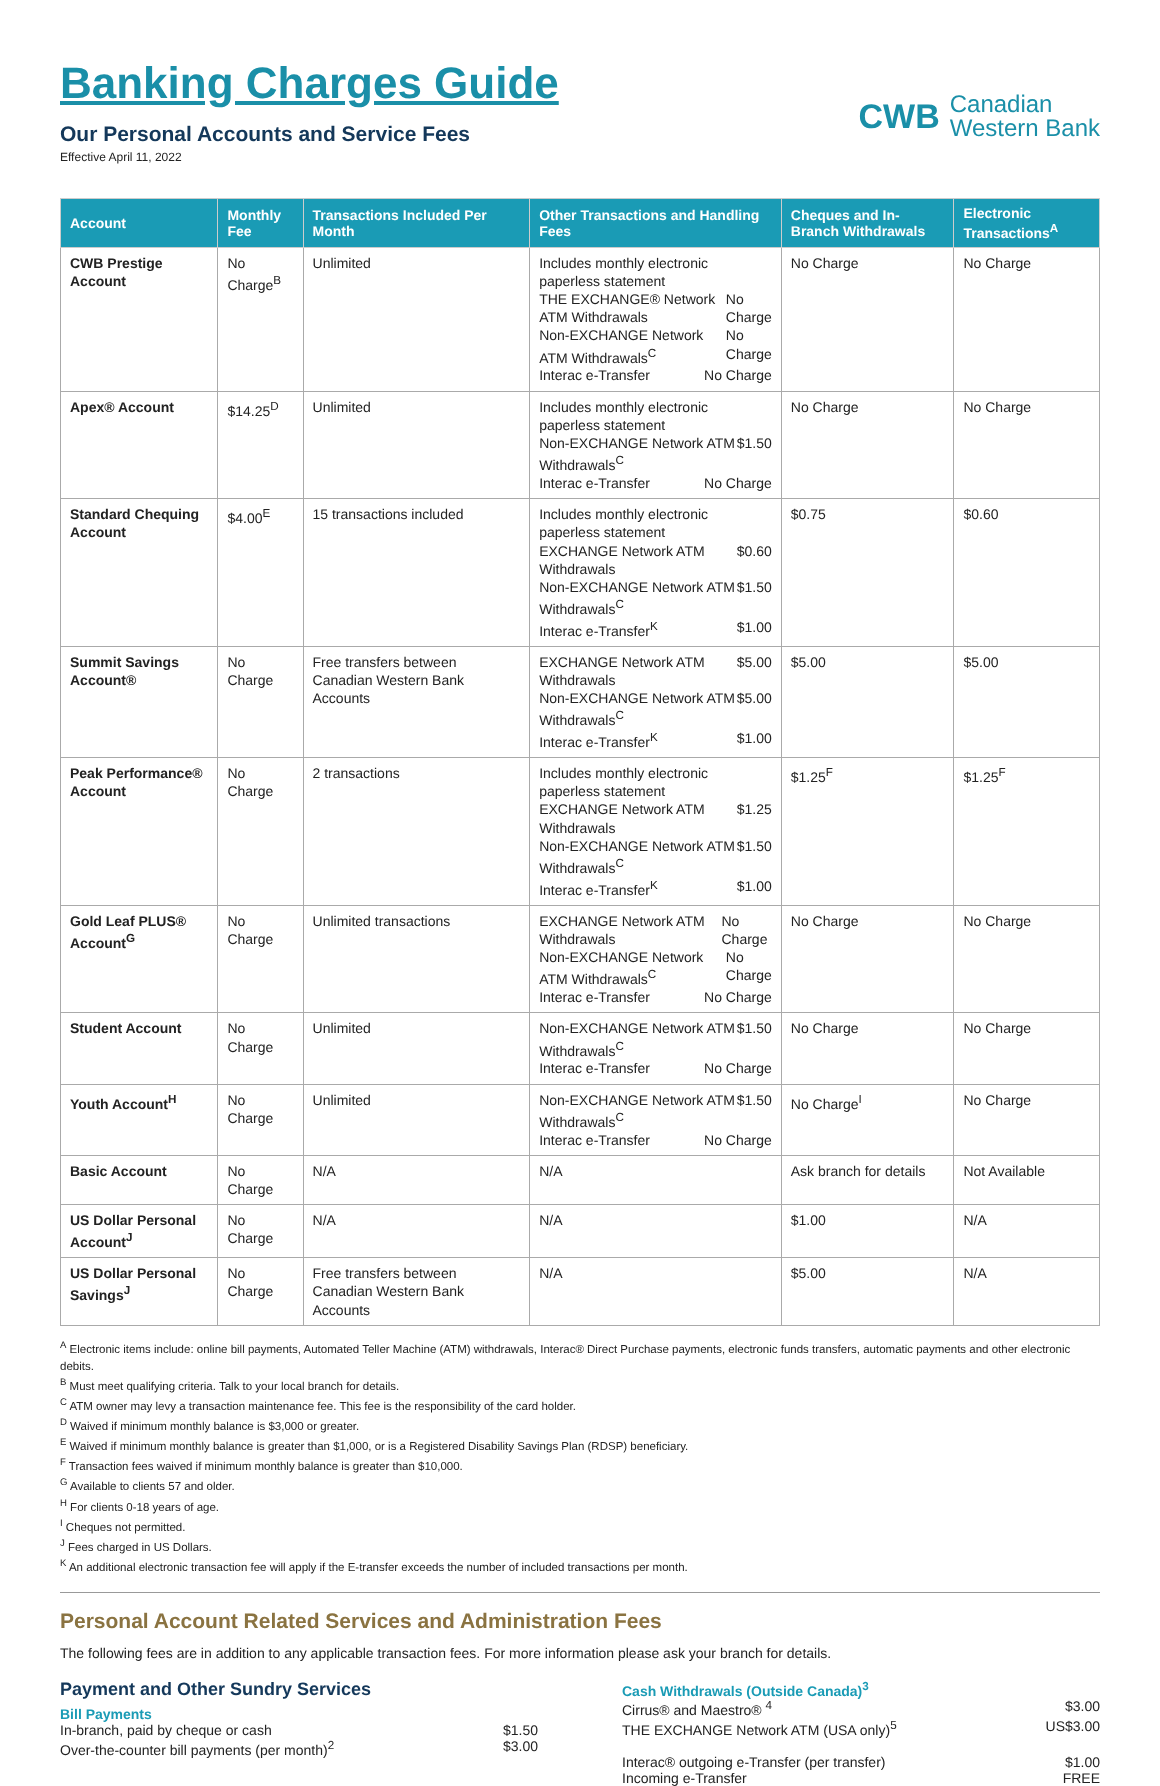Banking Charges Guide
Our Personal Accounts and Service Fees
Effective April 11, 2022
CWB
Canadian
Western Bank
| Account | Monthly Fee | Transactions Included Per Month | Other Transactions and Handling Fees | Cheques and In-Branch Withdrawals | Electronic Transactions<sup>A</sup> |
| --- | --- | --- | --- | --- | --- |
| CWB Prestige Account | No Charge<sup>B</sup> | Unlimited | Includes monthly electronic paperless statement THE EXCHANGE® Network ATM Withdrawals No Charge Non-EXCHANGE Network ATM Withdrawals<sup>C</sup> No Charge Interac e-Transfer No Charge | No Charge | No Charge |
| Apex® Account | $14.25<sup>D</sup> | Unlimited | Includes monthly electronic paperless statement Non-EXCHANGE Network ATM Withdrawals<sup>C</sup> $1.50 Interac e-Transfer No Charge | No Charge | No Charge |
| Standard Chequing Account | $4.00<sup>E</sup> | 15 transactions included | Includes monthly electronic paperless statement EXCHANGE Network ATM Withdrawals $0.60 Non-EXCHANGE Network ATM Withdrawals<sup>C</sup> $1.50 Interac e-Transfer<sup>K</sup> $1.00 | $0.75 | $0.60 |
| Summit Savings Account® | No Charge | Free transfers between Canadian Western Bank Accounts | EXCHANGE Network ATM Withdrawals $5.00 Non-EXCHANGE Network ATM Withdrawals<sup>C</sup> $5.00 Interac e-Transfer<sup>K</sup> $1.00 | $5.00 | $5.00 |
| Peak Performance® Account | No Charge | 2 transactions | Includes monthly electronic paperless statement EXCHANGE Network ATM Withdrawals $1.25 Non-EXCHANGE Network ATM Withdrawals<sup>C</sup> $1.50 Interac e-Transfer<sup>K</sup> $1.00 | $1.25<sup>F</sup> | $1.25<sup>F</sup> |
| Gold Leaf PLUS® Account<sup>G</sup> | No Charge | Unlimited transactions | EXCHANGE Network ATM Withdrawals No Charge Non-EXCHANGE Network ATM Withdrawals<sup>C</sup> No Charge Interac e-Transfer No Charge | No Charge | No Charge |
| Student Account | No Charge | Unlimited | Non-EXCHANGE Network ATM Withdrawals<sup>C</sup> $1.50 Interac e-Transfer No Charge | No Charge | No Charge |
| Youth Account<sup>H</sup> | No Charge | Unlimited | Non-EXCHANGE Network ATM Withdrawals<sup>C</sup> $1.50 Interac e-Transfer No Charge | No Charge<sup>I</sup> | No Charge |
| Basic Account | No Charge | N/A | N/A | Ask branch for details | Not Available |
| US Dollar Personal Account<sup>J</sup> | No Charge | N/A | N/A | $1.00 | N/A |
| US Dollar Personal Savings<sup>J</sup> | No Charge | Free transfers between Canadian Western Bank Accounts | N/A | $5.00 | N/A |
<sup>A</sup> Electronic items include: online bill payments, Automated Teller Machine (ATM) withdrawals, Interac® Direct Purchase payments, electronic funds transfers, automatic payments and other electronic debits.
<sup>B</sup> Must meet qualifying criteria. Talk to your local branch for details.
<sup>C</sup> ATM owner may levy a transaction maintenance fee. This fee is the responsibility of the card holder.
<sup>D</sup> Waived if minimum monthly balance is $3,000 or greater.
<sup>E</sup> Waived if minimum monthly balance is greater than $1,000, or is a Registered Disability Savings Plan (RDSP) beneficiary.
<sup>F</sup> Transaction fees waived if minimum monthly balance is greater than $10,000.
<sup>G</sup> Available to clients 57 and older.
<sup>H</sup> For clients 0-18 years of age.
<sup>I</sup> Cheques not permitted.
<sup>J</sup> Fees charged in US Dollars.
<sup>K</sup> An additional electronic transaction fee will apply if the E-transfer exceeds the number of included transactions per month.
Personal Account Related Services and Administration Fees
The following fees are in addition to any applicable transaction fees. For more information please ask your branch for details.
Payment and Other Sundry Services
Bill Payments
In-branch, paid by cheque or cash $1.50
Over-the-counter bill payments (per month)<sup>2</sup> $3.00
Cash Withdrawals (Outside Canada)<sup>3</sup>
Cirrus® and Maestro® <sup>4</sup> $3.00
THE EXCHANGE Network ATM (USA only)<sup>5</sup> US$3.00
Interac® outgoing e-Transfer (per transfer) $1.00
Incoming e-Transfer FREE